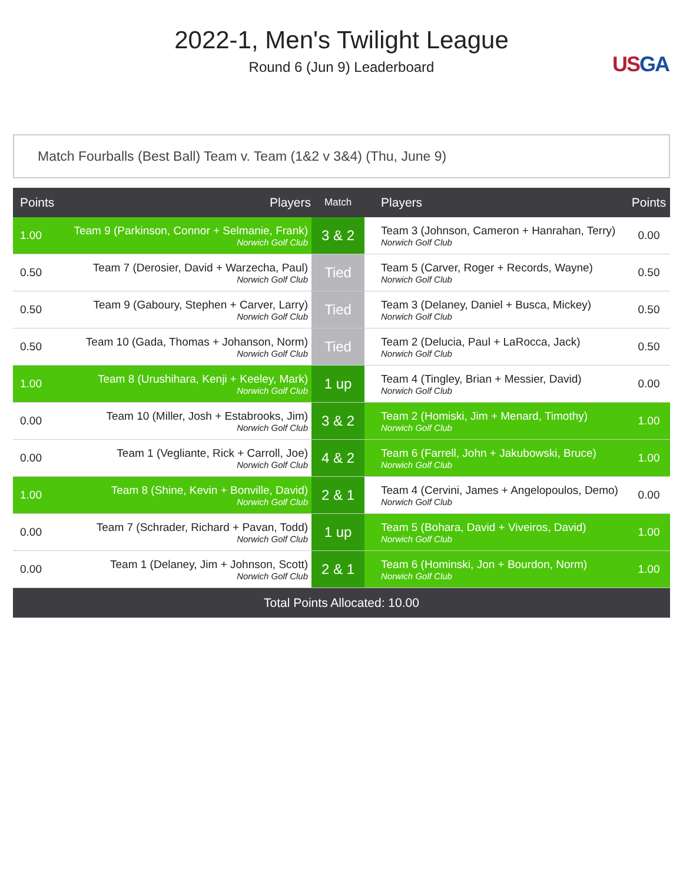2022-1, Men's Twilight League
Round 6 (Jun 9) Leaderboard
USGA
Match Fourballs (Best Ball) Team v. Team (1&2 v 3&4) (Thu, June 9)
| Points | Players | Match | Players | Points |
| --- | --- | --- | --- | --- |
| 1.00 | Team 9 (Parkinson, Connor + Selmanie, Frank) Norwich Golf Club | 3 & 2 | Team 3 (Johnson, Cameron + Hanrahan, Terry) Norwich Golf Club | 0.00 |
| 0.50 | Team 7 (Derosier, David + Warzecha, Paul) Norwich Golf Club | Tied | Team 5 (Carver, Roger + Records, Wayne) Norwich Golf Club | 0.50 |
| 0.50 | Team 9 (Gaboury, Stephen + Carver, Larry) Norwich Golf Club | Tied | Team 3 (Delaney, Daniel + Busca, Mickey) Norwich Golf Club | 0.50 |
| 0.50 | Team 10 (Gada, Thomas + Johanson, Norm) Norwich Golf Club | Tied | Team 2 (Delucia, Paul + LaRocca, Jack) Norwich Golf Club | 0.50 |
| 1.00 | Team 8 (Urushihara, Kenji + Keeley, Mark) Norwich Golf Club | 1 up | Team 4 (Tingley, Brian + Messier, David) Norwich Golf Club | 0.00 |
| 0.00 | Team 10 (Miller, Josh + Estabrooks, Jim) Norwich Golf Club | 3 & 2 | Team 2 (Homiski, Jim + Menard, Timothy) Norwich Golf Club | 1.00 |
| 0.00 | Team 1 (Vegliante, Rick + Carroll, Joe) Norwich Golf Club | 4 & 2 | Team 6 (Farrell, John + Jakubowski, Bruce) Norwich Golf Club | 1.00 |
| 1.00 | Team 8 (Shine, Kevin + Bonville, David) Norwich Golf Club | 2 & 1 | Team 4 (Cervini, James + Angelopoulos, Demo) Norwich Golf Club | 0.00 |
| 0.00 | Team 7 (Schrader, Richard + Pavan, Todd) Norwich Golf Club | 1 up | Team 5 (Bohara, David + Viveiros, David) Norwich Golf Club | 1.00 |
| 0.00 | Team 1 (Delaney, Jim + Johnson, Scott) Norwich Golf Club | 2 & 1 | Team 6 (Hominski, Jon + Bourdon, Norm) Norwich Golf Club | 1.00 |
| Total Points Allocated: 10.00 | | | | |